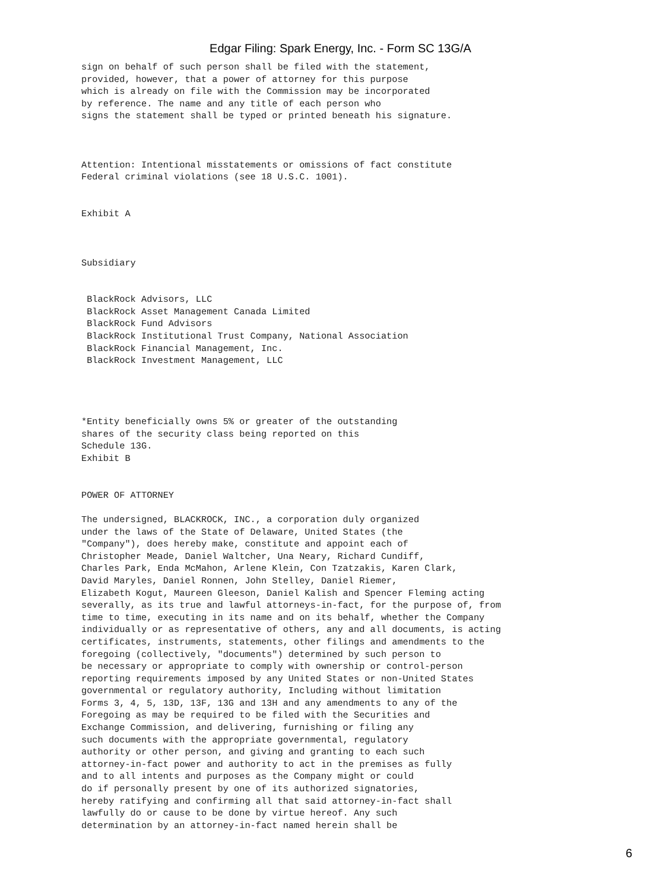Edgar Filing: Spark Energy, Inc. - Form SC 13G/A
sign on behalf of such person shall be filed with the statement,
provided, however, that a power of attorney for this purpose
which is already on file with the Commission may be incorporated
by reference. The name and any title of each person who
signs the statement shall be typed or printed beneath his signature.



Attention: Intentional misstatements or omissions of fact constitute
Federal criminal violations (see 18 U.S.C. 1001).


Exhibit A



Subsidiary


 BlackRock Advisors, LLC
 BlackRock Asset Management Canada Limited
 BlackRock Fund Advisors
 BlackRock Institutional Trust Company, National Association
 BlackRock Financial Management, Inc.
 BlackRock Investment Management, LLC




*Entity beneficially owns 5% or greater of the outstanding
shares of the security class being reported on this
Schedule 13G.
Exhibit B


POWER OF ATTORNEY

The undersigned, BLACKROCK, INC., a corporation duly organized
under the laws of the State of Delaware, United States (the
"Company"), does hereby make, constitute and appoint each of
Christopher Meade, Daniel Waltcher, Una Neary, Richard Cundiff,
Charles Park, Enda McMahon, Arlene Klein, Con Tzatzakis, Karen Clark,
David Maryles, Daniel Ronnen, John Stelley, Daniel Riemer,
Elizabeth Kogut, Maureen Gleeson, Daniel Kalish and Spencer Fleming acting
severally, as its true and lawful attorneys-in-fact, for the purpose of, from
time to time, executing in its name and on its behalf, whether the Company
individually or as representative of others, any and all documents, is acting
certificates, instruments, statements, other filings and amendments to the
foregoing (collectively, "documents") determined by such person to
be necessary or appropriate to comply with ownership or control-person
reporting requirements imposed by any United States or non-United States
governmental or regulatory authority, Including without limitation
Forms 3, 4, 5, 13D, 13F, 13G and 13H and any amendments to any of the
Foregoing as may be required to be filed with the Securities and
Exchange Commission, and delivering, furnishing or filing any
such documents with the appropriate governmental, regulatory
authority or other person, and giving and granting to each such
attorney-in-fact power and authority to act in the premises as fully
and to all intents and purposes as the Company might or could
do if personally present by one of its authorized signatories,
hereby ratifying and confirming all that said attorney-in-fact shall
lawfully do or cause to be done by virtue hereof. Any such
determination by an attorney-in-fact named herein shall be
6